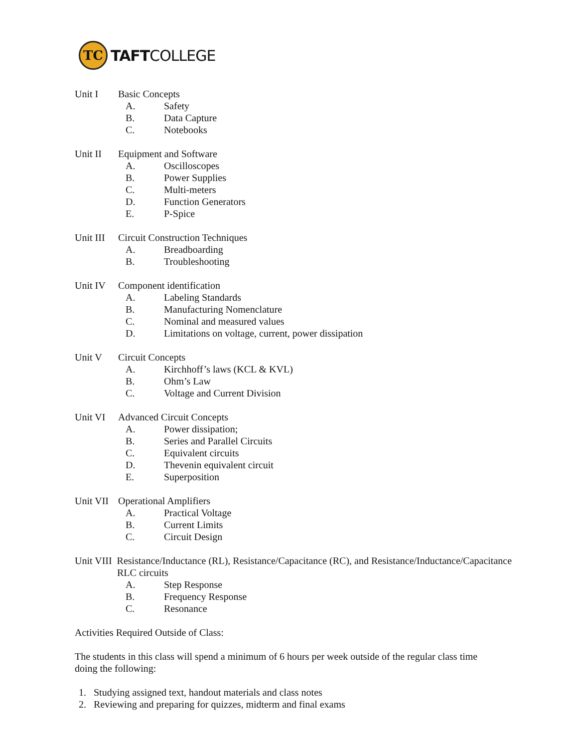TC
TAFTCOLLEGE
Unit I Basic Concepts
A. Safety
B. Data Capture
C. Notebooks
Unit II Equipment and Software
A. Oscilloscopes
B. Power Supplies
C. Multi-meters
D. Function Generators
E. P-Spice
Unit III Circuit Construction Techniques
A. Breadboarding
B. Troubleshooting
Unit IV Component identification
A. Labeling Standards
B. Manufacturing Nomenclature
C. Nominal and measured values
D. Limitations on voltage, current, power dissipation
Unit V Circuit Concepts
A. Kirchhoff’s laws (KCL & KVL)
B. Ohm’s Law
C. Voltage and Current Division
Unit VI Advanced Circuit Concepts
A. Power dissipation;
B. Series and Parallel Circuits
C. Equivalent circuits
D. Thevenin equivalent circuit
E. Superposition
Unit VII Operational Amplifiers
A. Practical Voltage
B. Current Limits
C. Circuit Design
Unit VIII Resistance/Inductance (RL), Resistance/Capacitance (RC), and Resistance/Inductance/Capacitance
RLC circuits
A. Step Response
B. Frequency Response
C. Resonance
Activities Required Outside of Class:
The students in this class will spend a minimum of 6 hours per week outside of the regular class time
doing the following:
1. Studying assigned text, handout materials and class notes
2. Reviewing and preparing for quizzes, midterm and final exams